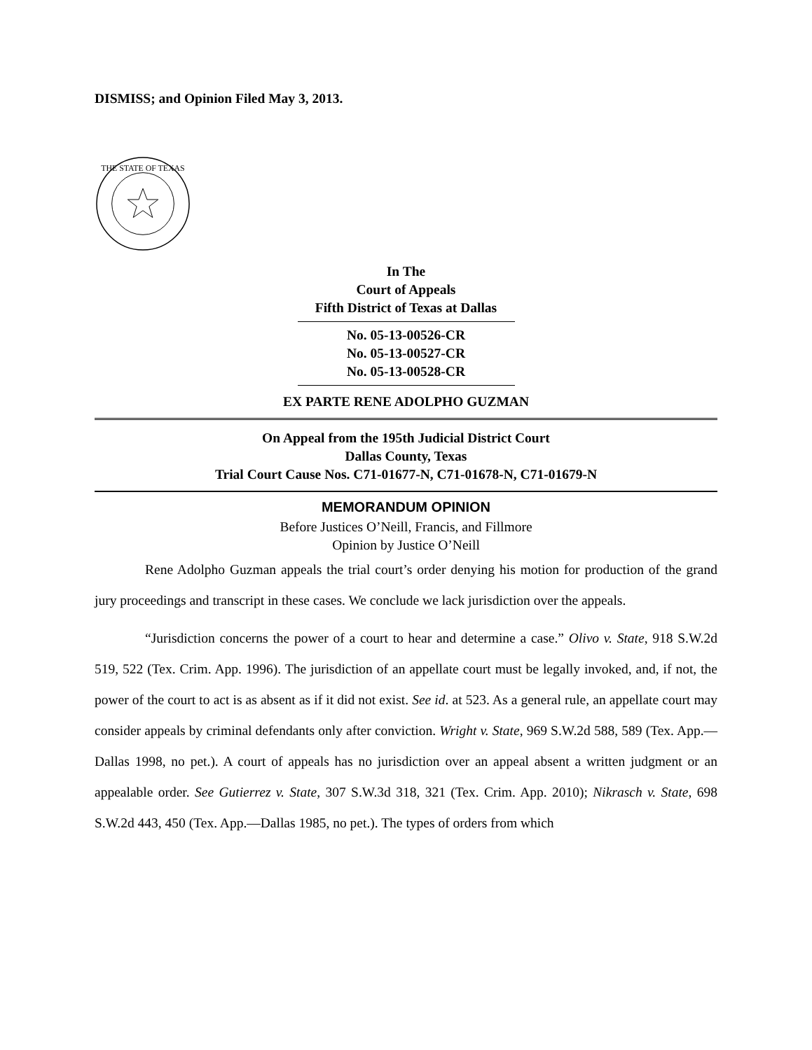DISMISS; and Opinion Filed May 3, 2013.
THE STATE OF TEXAS
In The
Court of Appeals
Fifth District of Texas at Dallas
No. 05-13-00526-CR
No. 05-13-00527-CR
No. 05-13-00528-CR
EX PARTE RENE ADOLPHO GUZMAN
On Appeal from the 195th Judicial District Court
Dallas County, Texas
Trial Court Cause Nos. C71-01677-N, C71-01678-N, C71-01679-N
MEMORANDUM OPINION
Before Justices O’Neill, Francis, and Fillmore
Opinion by Justice O’Neill
Rene Adolpho Guzman appeals the trial court’s order denying his motion for production of the grand jury proceedings and transcript in these cases. We conclude we lack jurisdiction over the appeals.
“Jurisdiction concerns the power of a court to hear and determine a case.” Olivo v. State, 918 S.W.2d 519, 522 (Tex. Crim. App. 1996). The jurisdiction of an appellate court must be legally invoked, and, if not, the power of the court to act is as absent as if it did not exist. See id. at 523. As a general rule, an appellate court may consider appeals by criminal defendants only after conviction. Wright v. State, 969 S.W.2d 588, 589 (Tex. App.—Dallas 1998, no pet.). A court of appeals has no jurisdiction over an appeal absent a written judgment or an appealable order. See Gutierrez v. State, 307 S.W.3d 318, 321 (Tex. Crim. App. 2010); Nikrasch v. State, 698 S.W.2d 443, 450 (Tex. App.—Dallas 1985, no pet.). The types of orders from which